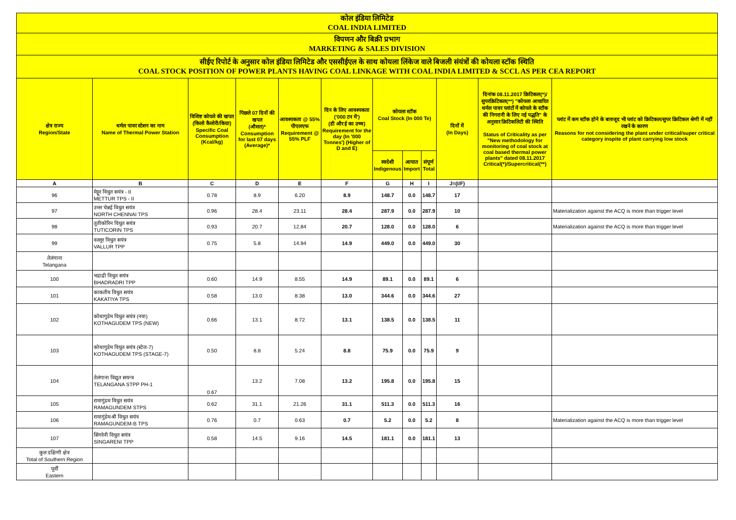| कोल इंडिया लिमिटेड COAL INDIA LIMITED | | | | | | | | | | | |
| विपणन और बिक्री प्रभाग MARKETING & SALES DIVISION | | | | | | | | | | | |
| सीईए रिपोर्ट के अनुसार कोल इंडिया लिमिटेड और एससीईएल के साथ कोयला लिंकेज वाले बिजली संयंत्रों की कोयला स्टॉक स्थिति COAL STOCK POSITION OF POWER PLANTS HAVING COAL LINKAGE WITH COAL INDIA LIMITED & SCCL AS PER CEA REPORT | | | | | | | | | | | |
| क्षेत्र राज्य Region/State | थर्मल पावर स्टेशन का नाम Name of Thermal Power Station | विशिष्ट कोयले की खपत (किलो कैलोरी/किग्रा) Specific Coal Consumption (Kcal/kg) | पिछले 07 दिनों की खपत (औसत)* Consumption for last 07 days (Average)* | आवश्यकता @ 55% पीएलएफ Requirement @ 55% PLF | दिन के लिए आवश्यकता ('000 टन में') (डी और ई का उच्च) Requirement for the day (In '000 Tonnes') (Higher of D and E) | कोयला स्टॉक Coal Stock (In 000 Te) | | | दिनों में (In Days) | दिनांक 08.11.2017 क्रिटिकल(*)/सुपरक्रिटिकल(**) "कोयला आधारित थर्मल पावर प्लांटों में कोयले के स्टॉक की निगरानी के लिए नई पद्धति" के अनुसार क्रिटिकलिटी की स्थिति Status of Criticality as per "New methodology for monitoring of coal stock at coal based thermal power plants" dated 08.11.2017 Critical(*)/Supercritical(**) | प्लांट में कम स्टॉक होने के बावजूद भी प्लांट को क्रिटिकल/सुपर क्रिटिकल श्रेणी में नहीं रखने के कारण Reasons for not considering the plant under critical/super critical category inspite of plant carrying low stock |
| | | | | | | स्वदेशी Indigenous | आयात Import | संपूर्ण Total | | | |
| A | B | C | D | E | F | G | H | I | J=(I/F) | | |
| 96 | मेट्टूर विधुत सयंत्र - II METTUR TPS - II | 0.78 | 8.9 | 6.20 | 8.9 | 148.7 | 0.0 | 148.7 | 17 | | |
| 97 | उत्तर चेन्नई विधुत सयंत्र NORTH CHENNAI TPS | 0.96 | 28.4 | 23.11 | 28.4 | 287.9 | 0.0 | 287.9 | 10 | | Materialization against the ACQ is more than trigger level |
| 98 | तूतीकोरिन विधुत सयंत्र TUTICORIN TPS | 0.93 | 20.7 | 12.84 | 20.7 | 128.0 | 0.0 | 128.0 | 6 | | Materialization against the ACQ is more than trigger level |
| 99 | वल्लूर विधुत सयंत्र VALLUR TPP | 0.75 | 5.8 | 14.94 | 14.9 | 449.0 | 0.0 | 449.0 | 30 | | |
| तेलंगाना Telangana | | | | | | | | | | | |
| 100 | भद्राद्री विधुत सयंत्र BHADRADRI TPP | 0.60 | 14.9 | 8.55 | 14.9 | 89.1 | 0.0 | 89.1 | 6 | | |
| 101 | काकतीय विधुत सयंत्र KAKATIYA TPS | 0.58 | 13.0 | 8.38 | 13.0 | 344.6 | 0.0 | 344.6 | 27 | | |
| 102 | कोथागुडेम विधुत सयंत्र (नया) KOTHAGUDEM TPS (NEW) | 0.66 | 13.1 | 8.72 | 13.1 | 138.5 | 0.0 | 138.5 | 11 | | |
| 103 | कोथागुडेम विधुत सयंत्र (स्टेज-7) KOTHAGUDEM TPS (STAGE-7) | 0.50 | 8.8 | 5.24 | 8.8 | 75.9 | 0.0 | 75.9 | 9 | | |
| 104 | तेलंगाना विद्युत सयन्त्र TELANGANA STPP PH-1 | 0.67 | 13.2 | 7.08 | 13.2 | 195.8 | 0.0 | 195.8 | 15 | | |
| 105 | रामागुंडम विधुत सयंत्र RAMAGUNDEM STPS | 0.62 | 31.1 | 21.26 | 31.1 | 511.3 | 0.0 | 511.3 | 16 | | |
| 106 | रामागुंडेम-बी विधुत सयंत्र RAMAGUNDEM-B TPS | 0.76 | 0.7 | 0.63 | 0.7 | 5.2 | 0.0 | 5.2 | 8 | | Materialization against the ACQ is more than trigger level |
| 107 | सिंगरेनी विधुत सयंत्र SINGARENI TPP | 0.58 | 14.5 | 9.16 | 14.5 | 181.1 | 0.0 | 181.1 | 13 | | |
| कुल दक्षिणी क्षेत्र Total of Southern Region | | | | | | | | | | | |
| पूर्वी Eastern | | | | | | | | | | | |